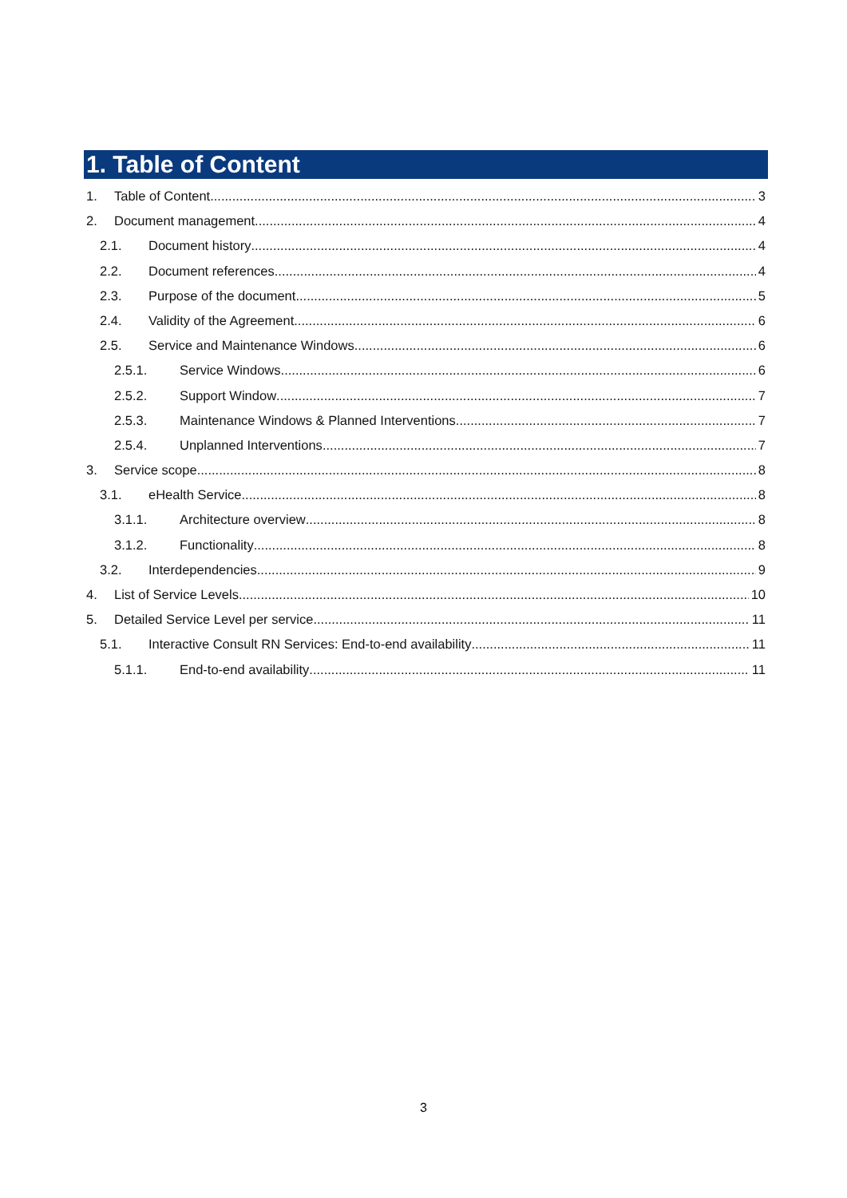1. Table of Content
1. Table of Content 3
2. Document management 4
2.1. Document history 4
2.2. Document references 4
2.3. Purpose of the document 5
2.4. Validity of the Agreement 6
2.5. Service and Maintenance Windows 6
2.5.1. Service Windows 6
2.5.2. Support Window 7
2.5.3. Maintenance Windows & Planned Interventions 7
2.5.4. Unplanned Interventions 7
3. Service scope 8
3.1. eHealth Service 8
3.1.1. Architecture overview 8
3.1.2. Functionality 8
3.2. Interdependencies 9
4. List of Service Levels 10
5. Detailed Service Level per service 11
5.1. Interactive Consult RN Services: End-to-end availability 11
5.1.1. End-to-end availability 11
3